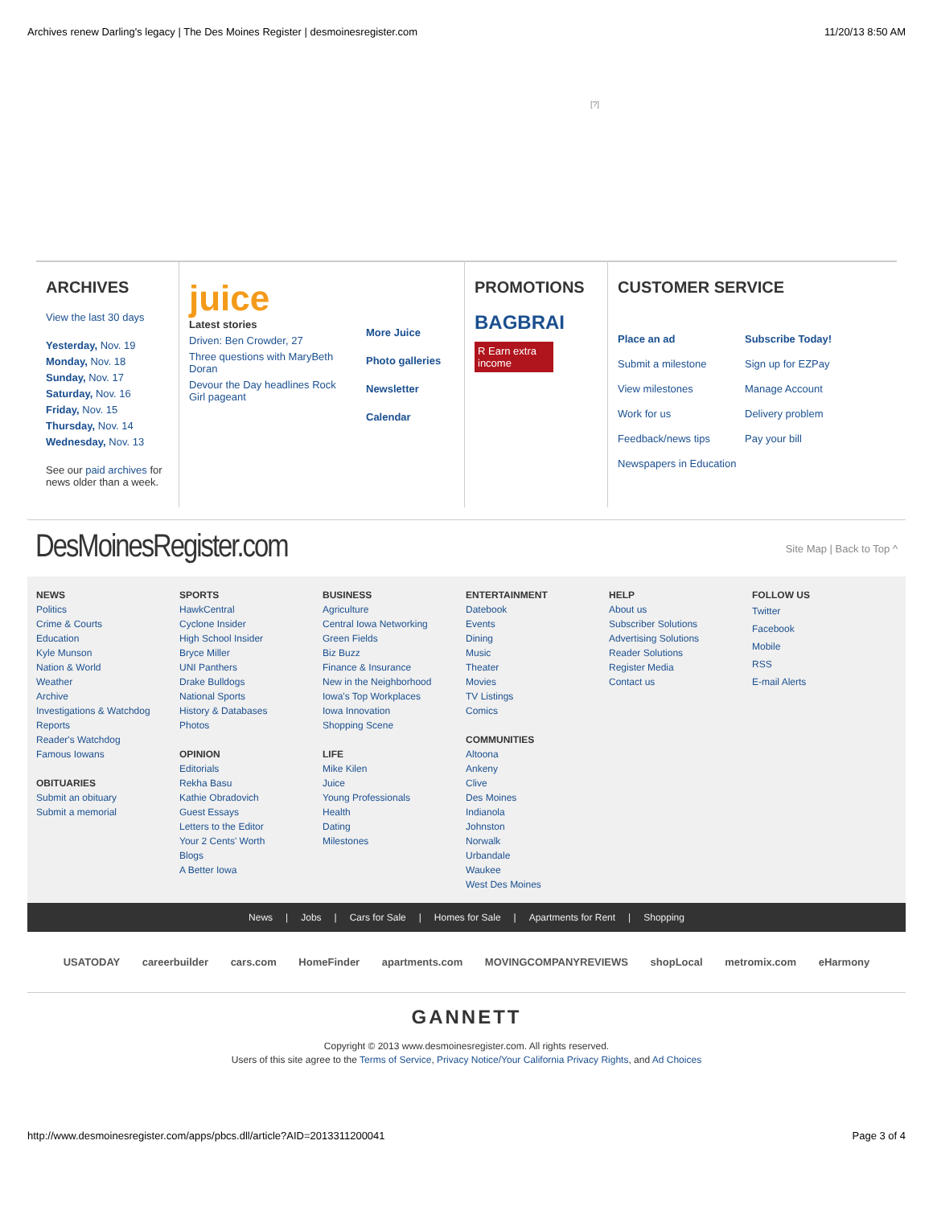Archives renew Darling's legacy | The Des Moines Register | desmoinesregister.com 11/20/13 8:50 AM
[?]
ARCHIVES
View the last 30 days
Yesterday, Nov. 19
Monday, Nov. 18
Sunday, Nov. 17
Saturday, Nov. 16
Friday, Nov. 15
Thursday, Nov. 14
Wednesday, Nov. 13
See our paid archives for news older than a week.
juice
Latest stories
Driven: Ben Crowder, 27
Three questions with MaryBeth Doran
Devour the Day headlines Rock Girl pageant
More Juice
Photo galleries
Newsletter
Calendar
PROMOTIONS
BAGBRAI
R Earn extra income
CUSTOMER SERVICE
Place an ad
Submit a milestone
View milestones
Work for us
Feedback/news tips
Newspapers in Education
Subscribe Today!
Sign up for EZPay
Manage Account
Delivery problem
Pay your bill
DesMoinesRegister.com Site Map | Back to Top ^
NEWS
Politics
Crime & Courts
Education
Kyle Munson
Nation & World
Weather
Archive
Investigations & Watchdog Reports
Reader's Watchdog
Famous Iowans
OBITUARIES
Submit an obituary
Submit a memorial
SPORTS
HawkCentral
Cyclone Insider
High School Insider
Bryce Miller
UNI Panthers
Drake Bulldogs
National Sports
History & Databases
Photos
OPINION
Editorials
Rekha Basu
Kathie Obradovich
Guest Essays
Letters to the Editor
Your 2 Cents' Worth
Blogs
A Better Iowa
BUSINESS
Agriculture
Central Iowa Networking
Green Fields
Biz Buzz
Finance & Insurance
New in the Neighborhood
Iowa's Top Workplaces
Iowa Innovation
Shopping Scene
LIFE
Mike Kilen
Juice
Young Professionals
Health
Dating
Milestones
ENTERTAINMENT
Datebook
Events
Dining
Music
Theater
Movies
TV Listings
Comics
COMMUNITIES
Altoona
Ankeny
Clive
Des Moines
Indianola
Johnston
Norwalk
Urbandale
Waukee
West Des Moines
HELP
About us
Subscriber Solutions
Advertising Solutions
Reader Solutions
Register Media
Contact us
FOLLOW US
Twitter
Facebook
Mobile
RSS
E-mail Alerts
News | Jobs | Cars for Sale | Homes for Sale | Apartments for Rent | Shopping
USATODAY careerbuilder cars.com HomeFinder apartments.com MOVINGCOMPANYREVIEWS shopLocal metromix.com eHarmony
GANNETT
Copyright © 2013 www.desmoinesregister.com. All rights reserved.
Users of this site agree to the Terms of Service, Privacy Notice/Your California Privacy Rights, and Ad Choices
http://www.desmoinesregister.com/apps/pbcs.dll/article?AID=2013311200041 Page 3 of 4